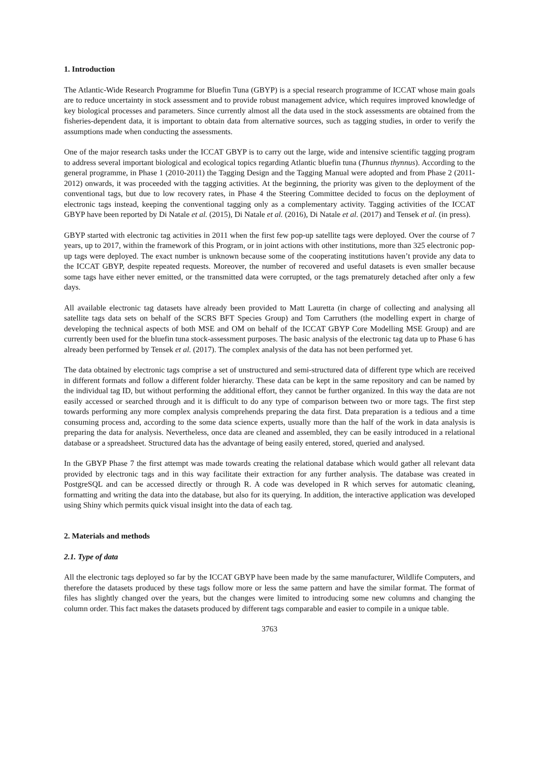1. Introduction
The Atlantic-Wide Research Programme for Bluefin Tuna (GBYP) is a special research programme of ICCAT whose main goals are to reduce uncertainty in stock assessment and to provide robust management advice, which requires improved knowledge of key biological processes and parameters. Since currently almost all the data used in the stock assessments are obtained from the fisheries-dependent data, it is important to obtain data from alternative sources, such as tagging studies, in order to verify the assumptions made when conducting the assessments.
One of the major research tasks under the ICCAT GBYP is to carry out the large, wide and intensive scientific tagging program to address several important biological and ecological topics regarding Atlantic bluefin tuna (Thunnus thynnus). According to the general programme, in Phase 1 (2010-2011) the Tagging Design and the Tagging Manual were adopted and from Phase 2 (2011-2012) onwards, it was proceeded with the tagging activities. At the beginning, the priority was given to the deployment of the conventional tags, but due to low recovery rates, in Phase 4 the Steering Committee decided to focus on the deployment of electronic tags instead, keeping the conventional tagging only as a complementary activity. Tagging activities of the ICCAT GBYP have been reported by Di Natale et al. (2015), Di Natale et al. (2016), Di Natale et al. (2017) and Tensek et al. (in press).
GBYP started with electronic tag activities in 2011 when the first few pop-up satellite tags were deployed. Over the course of 7 years, up to 2017, within the framework of this Program, or in joint actions with other institutions, more than 325 electronic pop-up tags were deployed. The exact number is unknown because some of the cooperating institutions haven’t provide any data to the ICCAT GBYP, despite repeated requests. Moreover, the number of recovered and useful datasets is even smaller because some tags have either never emitted, or the transmitted data were corrupted, or the tags prematurely detached after only a few days.
All available electronic tag datasets have already been provided to Matt Lauretta (in charge of collecting and analysing all satellite tags data sets on behalf of the SCRS BFT Species Group) and Tom Carruthers (the modelling expert in charge of developing the technical aspects of both MSE and OM on behalf of the ICCAT GBYP Core Modelling MSE Group) and are currently been used for the bluefin tuna stock-assessment purposes. The basic analysis of the electronic tag data up to Phase 6 has already been performed by Tensek et al. (2017). The complex analysis of the data has not been performed yet.
The data obtained by electronic tags comprise a set of unstructured and semi-structured data of different type which are received in different formats and follow a different folder hierarchy. These data can be kept in the same repository and can be named by the individual tag ID, but without performing the additional effort, they cannot be further organized. In this way the data are not easily accessed or searched through and it is difficult to do any type of comparison between two or more tags. The first step towards performing any more complex analysis comprehends preparing the data first. Data preparation is a tedious and a time consuming process and, according to the some data science experts, usually more than the half of the work in data analysis is preparing the data for analysis. Nevertheless, once data are cleaned and assembled, they can be easily introduced in a relational database or a spreadsheet. Structured data has the advantage of being easily entered, stored, queried and analysed.
In the GBYP Phase 7 the first attempt was made towards creating the relational database which would gather all relevant data provided by electronic tags and in this way facilitate their extraction for any further analysis. The database was created in PostgreSQL and can be accessed directly or through R. A code was developed in R which serves for automatic cleaning, formatting and writing the data into the database, but also for its querying. In addition, the interactive application was developed using Shiny which permits quick visual insight into the data of each tag.
2. Materials and methods
2.1. Type of data
All the electronic tags deployed so far by the ICCAT GBYP have been made by the same manufacturer, Wildlife Computers, and therefore the datasets produced by these tags follow more or less the same pattern and have the similar format. The format of files has slightly changed over the years, but the changes were limited to introducing some new columns and changing the column order. This fact makes the datasets produced by different tags comparable and easier to compile in a unique table.
3763